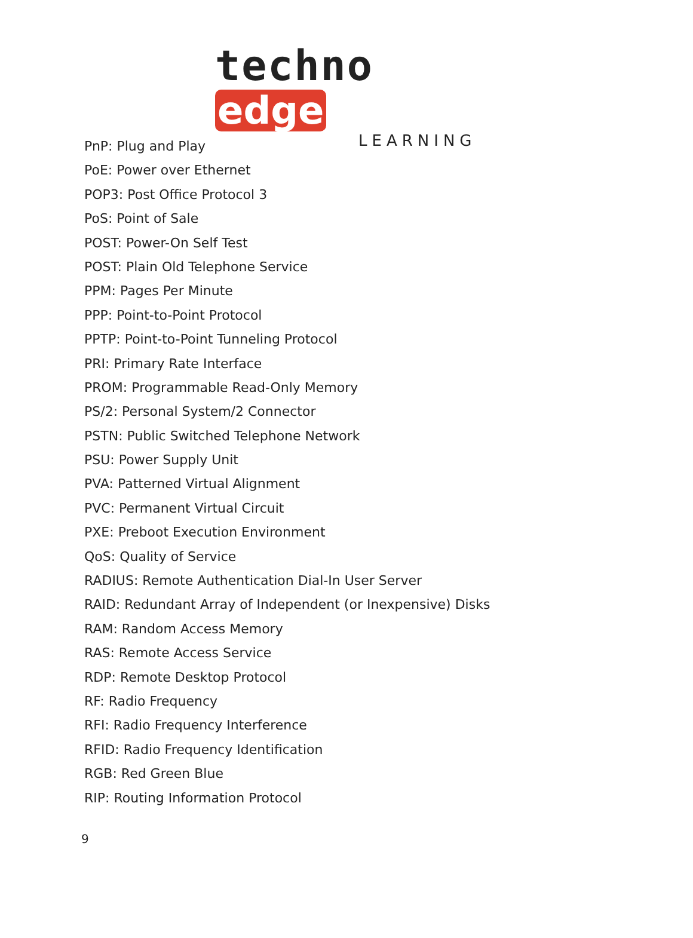techno edge
LEARNING
PnP: Plug and Play
PoE: Power over Ethernet
POP3: Post Office Protocol 3
PoS: Point of Sale
POST: Power-On Self Test
POST: Plain Old Telephone Service
PPM: Pages Per Minute
PPP: Point-to-Point Protocol
PPTP: Point-to-Point Tunneling Protocol
PRI: Primary Rate Interface
PROM: Programmable Read-Only Memory
PS/2: Personal System/2 Connector
PSTN: Public Switched Telephone Network
PSU: Power Supply Unit
PVA: Patterned Virtual Alignment
PVC: Permanent Virtual Circuit
PXE: Preboot Execution Environment
QoS: Quality of Service
RADIUS: Remote Authentication Dial-In User Server
RAID: Redundant Array of Independent (or Inexpensive) Disks
RAM: Random Access Memory
RAS: Remote Access Service
RDP: Remote Desktop Protocol
RF: Radio Frequency
RFI: Radio Frequency Interference
RFID: Radio Frequency Identification
RGB: Red Green Blue
RIP: Routing Information Protocol
9